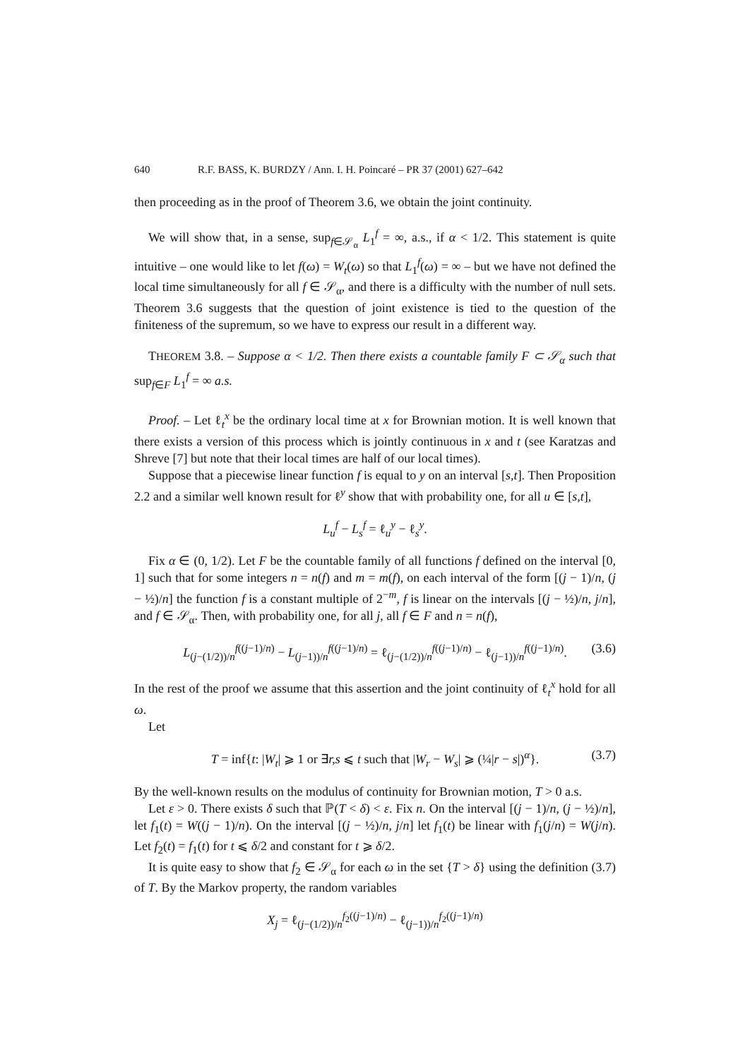640 R.F. BASS, K. BURDZY / Ann. I. H. Poincaré – PR 37 (2001) 627–642
then proceeding as in the proof of Theorem 3.6, we obtain the joint continuity.
We will show that, in a sense, sup<sub>f∈𝒮<sub>α</sub></sub> L<sub>1</sub><sup>f</sup> = ∞, a.s., if α < 1/2. This statement is quite intuitive – one would like to let f(ω) = W<sub>t</sub>(ω) so that L<sub>1</sub><sup>f</sup>(ω) = ∞ – but we have not defined the local time simultaneously for all f ∈ 𝒮<sub>α</sub>, and there is a difficulty with the number of null sets. Theorem 3.6 suggests that the question of joint existence is tied to the question of the finiteness of the supremum, so we have to express our result in a different way.
THEOREM 3.8. – Suppose α < 1/2. Then there exists a countable family F ⊂ 𝒮<sub>α</sub> such that sup<sub>f∈F</sub> L<sub>1</sub><sup>f</sup> = ∞ a.s.
Proof. – Let ℓ<sub>t</sub><sup>x</sup> be the ordinary local time at x for Brownian motion. It is well known that there exists a version of this process which is jointly continuous in x and t (see Karatzas and Shreve [7] but note that their local times are half of our local times).
Suppose that a piecewise linear function f is equal to y on an interval [s,t]. Then Proposition 2.2 and a similar well known result for ℓ<sup>y</sup> show that with probability one, for all u ∈ [s,t],
L<sub>u</sub><sup>f</sup> − L<sub>s</sub><sup>f</sup> = ℓ<sub>u</sub><sup>y</sup> − ℓ<sub>s</sub><sup>y</sup>.
Fix α ∈ (0, 1/2). Let F be the countable family of all functions f defined on the interval [0, 1] such that for some integers n = n(f) and m = m(f), on each interval of the form [(j − 1)/n, (j − ½)/n] the function f is a constant multiple of 2<sup>−m</sup>, f is linear on the intervals [(j − ½)/n, j/n], and f ∈ 𝒮<sub>α</sub>. Then, with probability one, for all j, all f ∈ F and n = n(f),
L<sub>(j−(1/2))/n</sub><sup>f((j−1)/n)</sup> − L<sub>(j−1))/n</sub><sup>f((j−1)/n)</sup> = ℓ<sub>(j−(1/2))/n</sub><sup>f((j−1)/n)</sup> − ℓ<sub>(j−1))/n</sub><sup>f((j−1)/n)</sup>. (3.6)
In the rest of the proof we assume that this assertion and the joint continuity of ℓ<sub>t</sub><sup>x</sup> hold for all ω.
Let
T = inf{t: |W<sub>t</sub>| ⩾ 1 or ∃r,s ⩽ t such that |W<sub>r</sub> − W<sub>s</sub>| ⩾ (¼|r − s|)<sup>α</sup>}. (3.7)
By the well-known results on the modulus of continuity for Brownian motion, T > 0 a.s.
Let ε > 0. There exists δ such that ℙ(T < δ) < ε. Fix n. On the interval [(j − 1)/n, (j − ½)/n], let f<sub>1</sub>(t) = W((j − 1)/n). On the interval [(j − ½)/n, j/n] let f<sub>1</sub>(t) be linear with f<sub>1</sub>(j/n) = W(j/n). Let f<sub>2</sub>(t) = f<sub>1</sub>(t) for t ⩽ δ/2 and constant for t ⩾ δ/2.
It is quite easy to show that f<sub>2</sub> ∈ 𝒮<sub>α</sub> for each ω in the set {T > δ} using the definition (3.7) of T. By the Markov property, the random variables
X<sub>j</sub> = ℓ<sub>(j−(1/2))/n</sub><sup>f<sub>2</sub>((j−1)/n)</sup> − ℓ<sub>(j−1))/n</sub><sup>f<sub>2</sub>((j−1)/n)</sup>